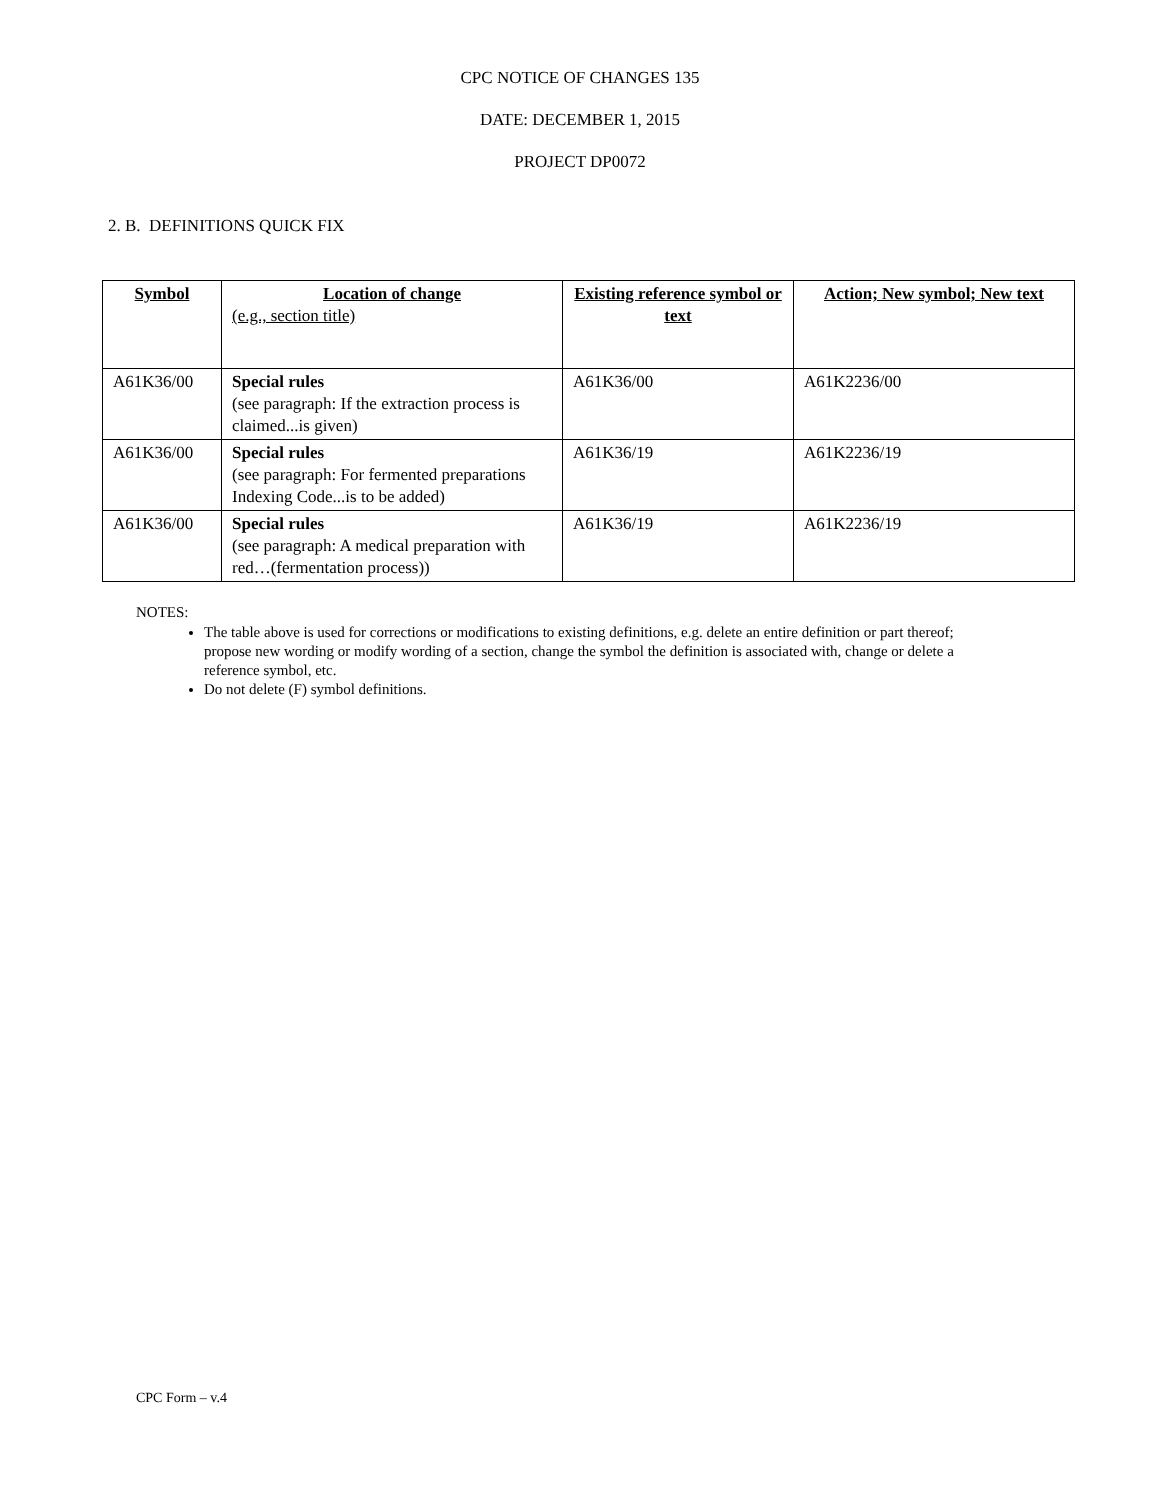CPC NOTICE OF CHANGES 135
DATE: DECEMBER 1, 2015
PROJECT DP0072
2. B. DEFINITIONS QUICK FIX
| Symbol | Location of change (e.g., section title) | Existing reference symbol or text | Action; New symbol; New text |
| --- | --- | --- | --- |
| A61K36/00 | Special rules (see paragraph: If the extraction process is claimed...is given) | A61K36/00 | A61K2236/00 |
| A61K36/00 | Special rules (see paragraph: For fermented preparations Indexing Code...is to be added) | A61K36/19 | A61K2236/19 |
| A61K36/00 | Special rules (see paragraph: A medical preparation with red…(fermentation process)) | A61K36/19 | A61K2236/19 |
NOTES:
The table above is used for corrections or modifications to existing definitions, e.g. delete an entire definition or part thereof; propose new wording or modify wording of a section, change the symbol the definition is associated with, change or delete a reference symbol, etc.
Do not delete (F) symbol definitions.
CPC Form – v.4